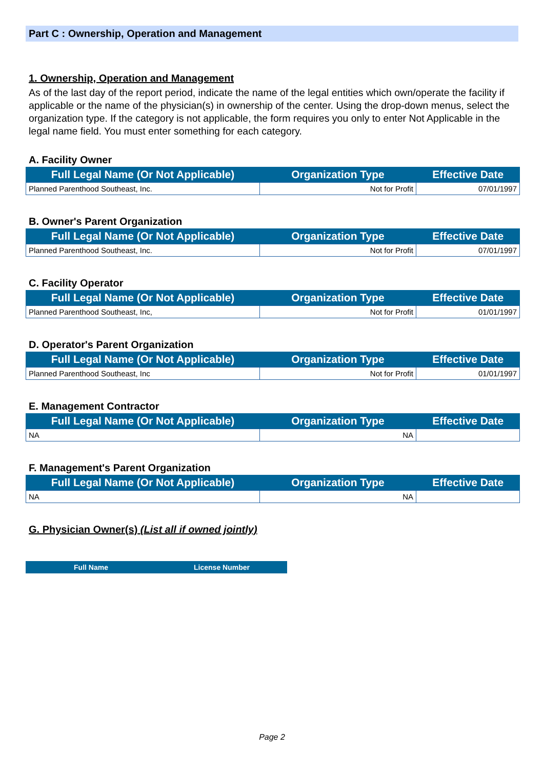Part C : Ownership, Operation and Management
1. Ownership, Operation and Management
As of the last day of the report period, indicate the name of the legal entities which own/operate the facility if applicable or the name of the physician(s) in ownership of the center. Using the drop-down menus, select the organization type. If the category is not applicable, the form requires you only to enter Not Applicable in the legal name field. You must enter something for each category.
A. Facility Owner
| Full Legal Name (Or Not Applicable) | Organization Type | Effective Date |
| --- | --- | --- |
| Planned Parenthood Southeast, Inc. | Not for Profit | 07/01/1997 |
B. Owner's Parent Organization
| Full Legal Name (Or Not Applicable) | Organization Type | Effective Date |
| --- | --- | --- |
| Planned Parenthood Southeast, Inc. | Not for Profit | 07/01/1997 |
C. Facility Operator
| Full Legal Name (Or Not Applicable) | Organization Type | Effective Date |
| --- | --- | --- |
| Planned Parenthood Southeast, Inc, | Not for Profit | 01/01/1997 |
D. Operator's Parent Organization
| Full Legal Name (Or Not Applicable) | Organization Type | Effective Date |
| --- | --- | --- |
| Planned Parenthood Southeast, Inc | Not for Profit | 01/01/1997 |
E. Management Contractor
| Full Legal Name (Or Not Applicable) | Organization Type | Effective Date |
| --- | --- | --- |
| NA | NA | |
F. Management's Parent Organization
| Full Legal Name (Or Not Applicable) | Organization Type | Effective Date |
| --- | --- | --- |
| NA | NA | |
G. Physician Owner(s) (List all if owned jointly)
| Full Name | License Number |
| --- | --- |
Page 2